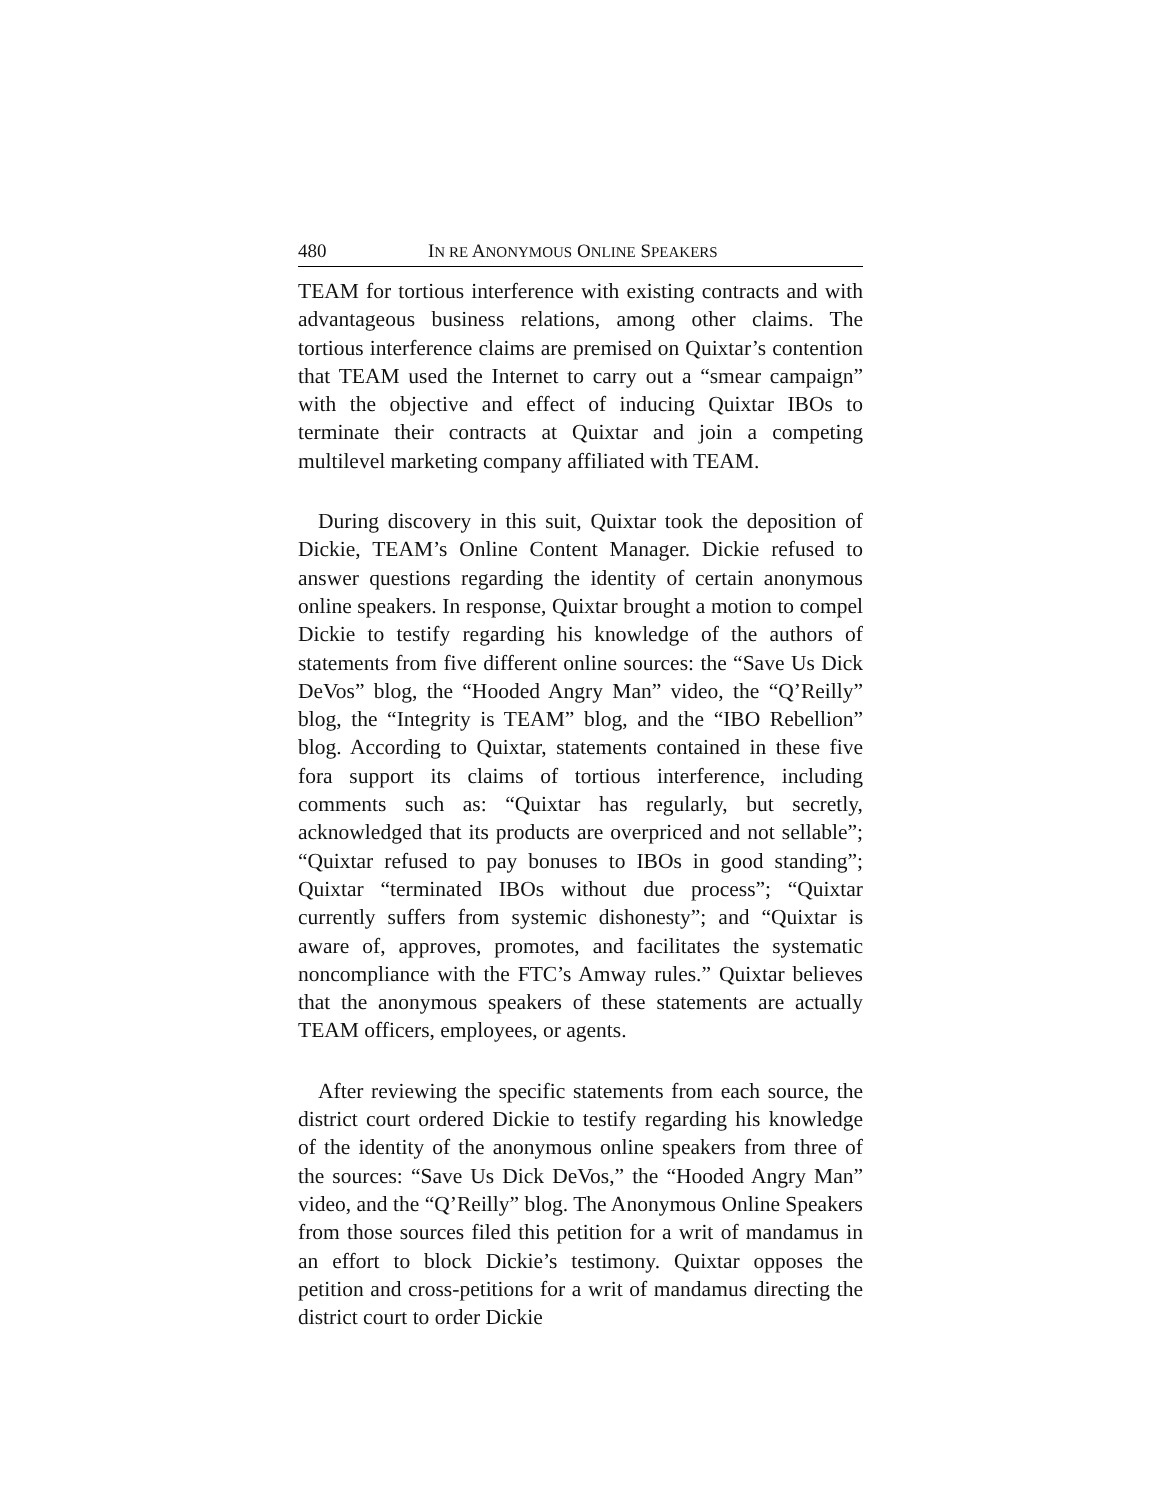480 IN RE ANONYMOUS ONLINE SPEAKERS
TEAM for tortious interference with existing contracts and with advantageous business relations, among other claims. The tortious interference claims are premised on Quixtar’s contention that TEAM used the Internet to carry out a “smear campaign” with the objective and effect of inducing Quixtar IBOs to terminate their contracts at Quixtar and join a competing multilevel marketing company affiliated with TEAM.
During discovery in this suit, Quixtar took the deposition of Dickie, TEAM’s Online Content Manager. Dickie refused to answer questions regarding the identity of certain anonymous online speakers. In response, Quixtar brought a motion to compel Dickie to testify regarding his knowledge of the authors of statements from five different online sources: the “Save Us Dick DeVos” blog, the “Hooded Angry Man” video, the “Q’Reilly” blog, the “Integrity is TEAM” blog, and the “IBO Rebellion” blog. According to Quixtar, statements contained in these five fora support its claims of tortious interference, including comments such as: “Quixtar has regularly, but secretly, acknowledged that its products are overpriced and not sellable”; “Quixtar refused to pay bonuses to IBOs in good standing”; Quixtar “terminated IBOs without due process”; “Quixtar currently suffers from systemic dishonesty”; and “Quixtar is aware of, approves, promotes, and facilitates the systematic noncompliance with the FTC’s Amway rules.” Quixtar believes that the anonymous speakers of these statements are actually TEAM officers, employees, or agents.
After reviewing the specific statements from each source, the district court ordered Dickie to testify regarding his knowledge of the identity of the anonymous online speakers from three of the sources: “Save Us Dick DeVos,” the “Hooded Angry Man” video, and the “Q’Reilly” blog. The Anonymous Online Speakers from those sources filed this petition for a writ of mandamus in an effort to block Dickie’s testimony. Quixtar opposes the petition and cross-petitions for a writ of mandamus directing the district court to order Dickie